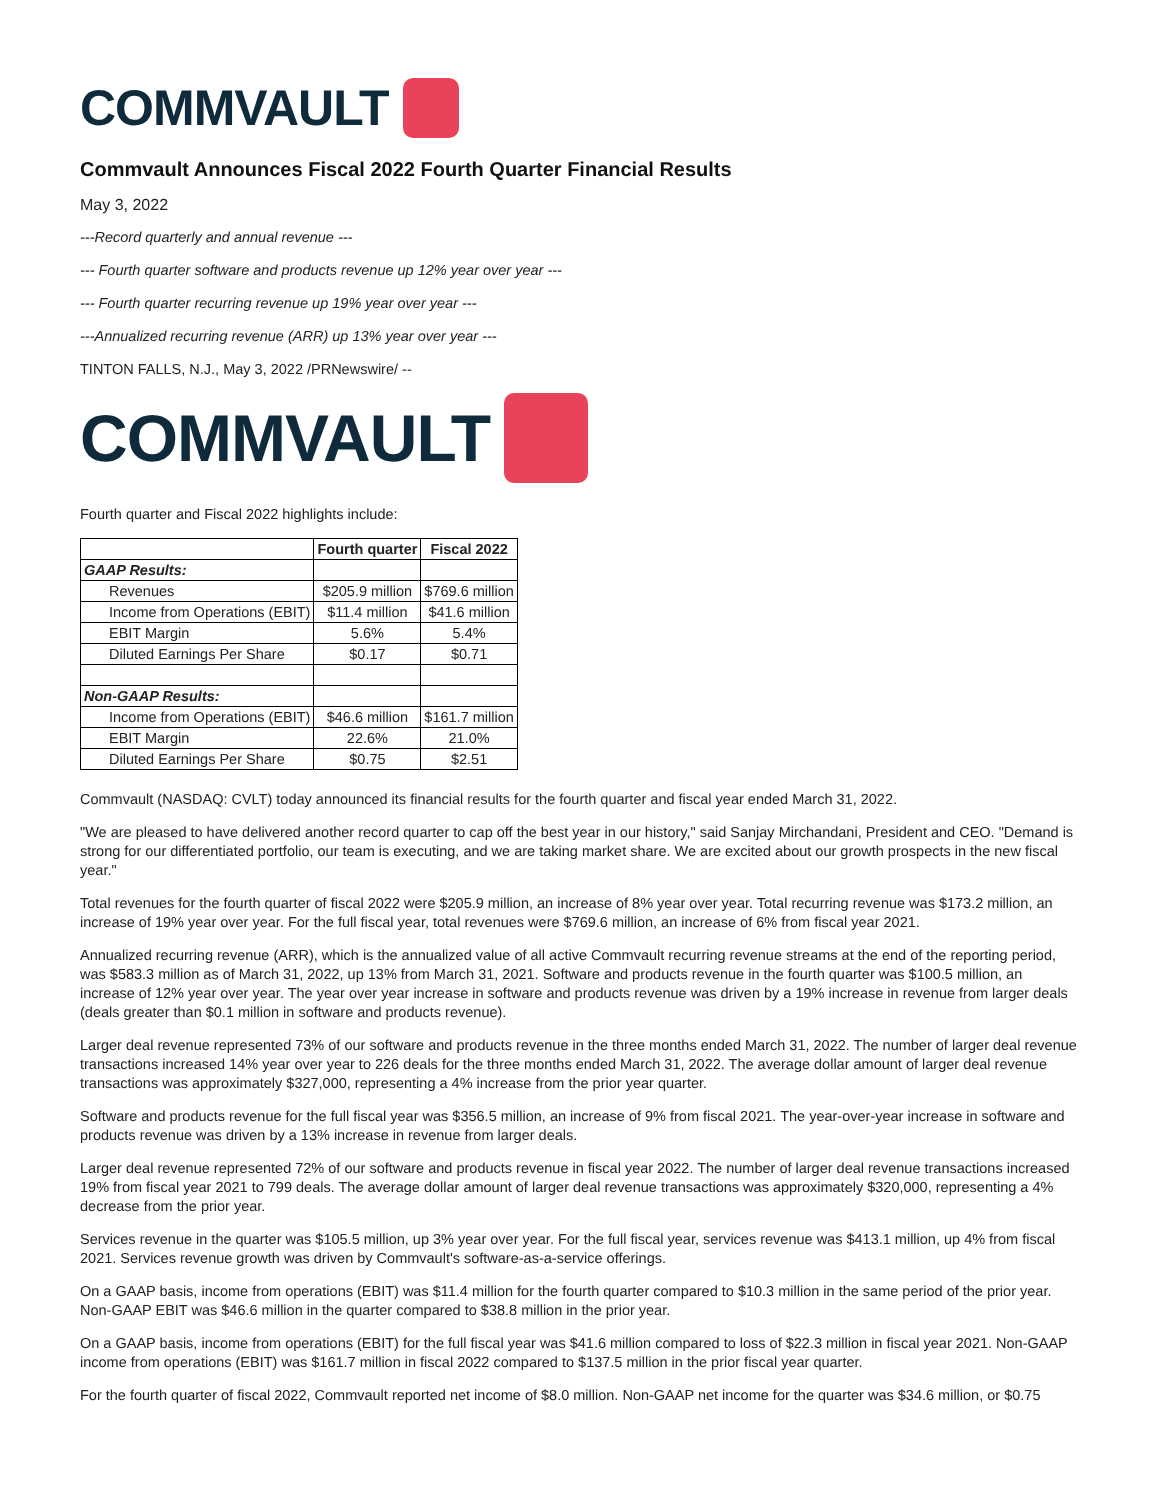COMMVAULT
Commvault Announces Fiscal 2022 Fourth Quarter Financial Results
May 3, 2022
---Record quarterly and annual revenue ---
--- Fourth quarter software and products revenue up 12% year over year ---
--- Fourth quarter recurring revenue up 19% year over year ---
---Annualized recurring revenue (ARR) up 13% year over year ---
TINTON FALLS, N.J., May 3, 2022 /PRNewswire/ --
COMMVAULT
Fourth quarter and Fiscal 2022 highlights include:
| | Fourth quarter | Fiscal 2022 |
| --- | --- | --- |
| GAAP Results: | | |
| Revenues | $205.9 million | $769.6 million |
| Income from Operations (EBIT) | $11.4 million | $41.6 million |
| EBIT Margin | 5.6% | 5.4% |
| Diluted Earnings Per Share | $0.17 | $0.71 |
| Non-GAAP Results: | | |
| Income from Operations (EBIT) | $46.6 million | $161.7 million |
| EBIT Margin | 22.6% | 21.0% |
| Diluted Earnings Per Share | $0.75 | $2.51 |
Commvault (NASDAQ: CVLT) today announced its financial results for the fourth quarter and fiscal year ended March 31, 2022.
"We are pleased to have delivered another record quarter to cap off the best year in our history," said Sanjay Mirchandani, President and CEO. "Demand is strong for our differentiated portfolio, our team is executing, and we are taking market share. We are excited about our growth prospects in the new fiscal year."
Total revenues for the fourth quarter of fiscal 2022 were $205.9 million, an increase of 8% year over year. Total recurring revenue was $173.2 million, an increase of 19% year over year. For the full fiscal year, total revenues were $769.6 million, an increase of 6% from fiscal year 2021.
Annualized recurring revenue (ARR), which is the annualized value of all active Commvault recurring revenue streams at the end of the reporting period, was $583.3 million as of March 31, 2022, up 13% from March 31, 2021. Software and products revenue in the fourth quarter was $100.5 million, an increase of 12% year over year. The year over year increase in software and products revenue was driven by a 19% increase in revenue from larger deals (deals greater than $0.1 million in software and products revenue).
Larger deal revenue represented 73% of our software and products revenue in the three months ended March 31, 2022. The number of larger deal revenue transactions increased 14% year over year to 226 deals for the three months ended March 31, 2022. The average dollar amount of larger deal revenue transactions was approximately $327,000, representing a 4% increase from the prior year quarter.
Software and products revenue for the full fiscal year was $356.5 million, an increase of 9% from fiscal 2021. The year-over-year increase in software and products revenue was driven by a 13% increase in revenue from larger deals.
Larger deal revenue represented 72% of our software and products revenue in fiscal year 2022. The number of larger deal revenue transactions increased 19% from fiscal year 2021 to 799 deals. The average dollar amount of larger deal revenue transactions was approximately $320,000, representing a 4% decrease from the prior year.
Services revenue in the quarter was $105.5 million, up 3% year over year. For the full fiscal year, services revenue was $413.1 million, up 4% from fiscal 2021. Services revenue growth was driven by Commvault's software-as-a-service offerings.
On a GAAP basis, income from operations (EBIT) was $11.4 million for the fourth quarter compared to $10.3 million in the same period of the prior year. Non-GAAP EBIT was $46.6 million in the quarter compared to $38.8 million in the prior year.
On a GAAP basis, income from operations (EBIT) for the full fiscal year was $41.6 million compared to loss of $22.3 million in fiscal year 2021. Non-GAAP income from operations (EBIT) was $161.7 million in fiscal 2022 compared to $137.5 million in the prior fiscal year quarter.
For the fourth quarter of fiscal 2022, Commvault reported net income of $8.0 million. Non-GAAP net income for the quarter was $34.6 million, or $0.75